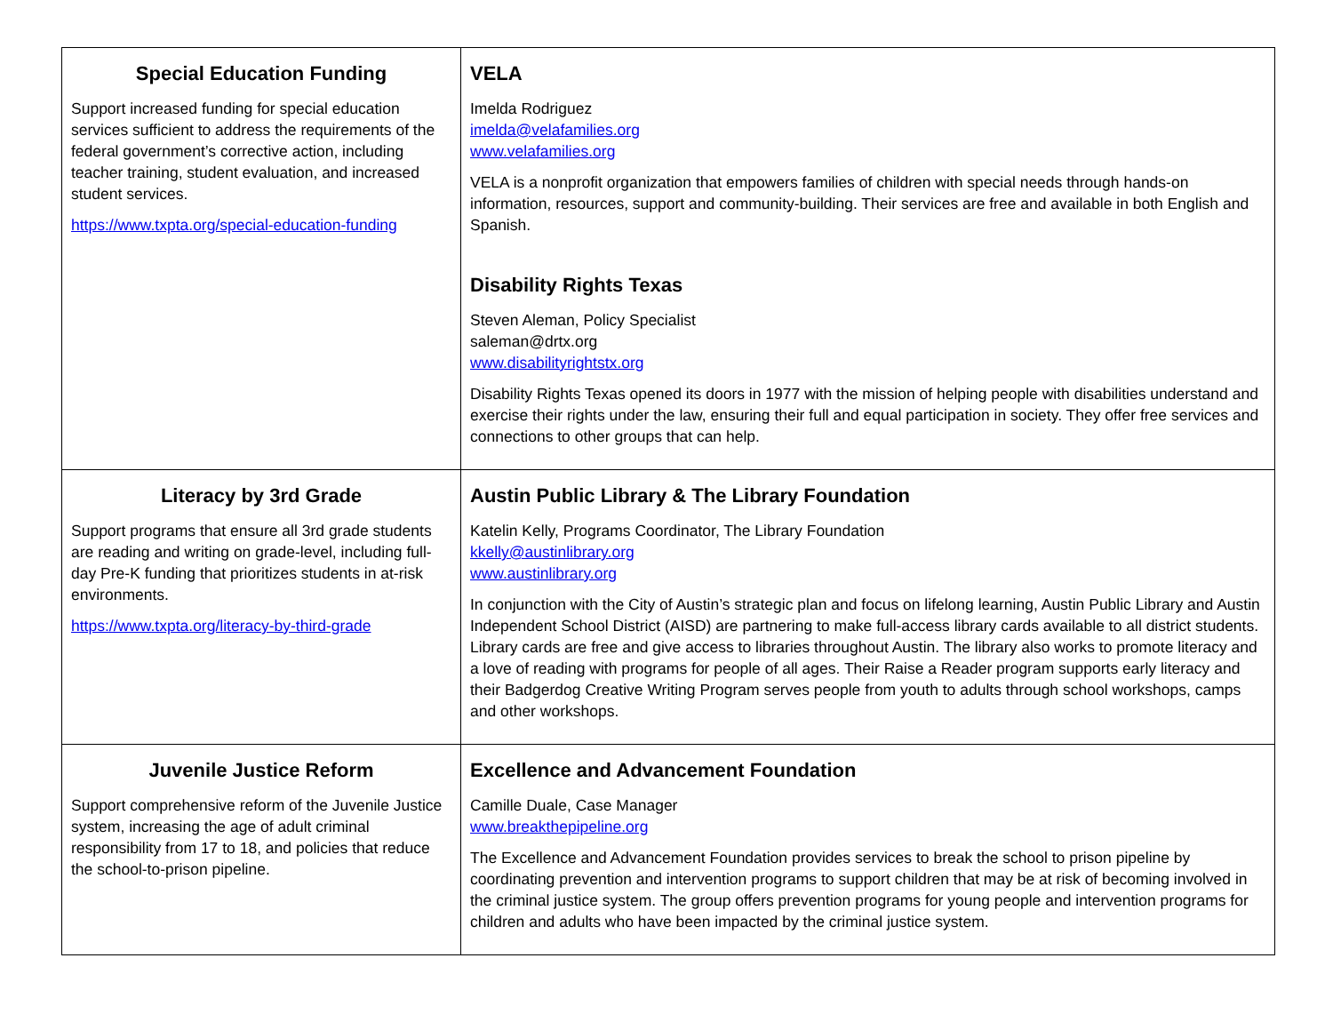| Special Education Funding Support increased funding for special education services sufficient to address the requirements of the federal government’s corrective action, including teacher training, student evaluation, and increased student services. https://www.txpta.org/special-education-funding | VELA Imelda Rodriguez imelda@velafamilies.org www.velafamilies.org VELA is a nonprofit organization that empowers families of children with special needs through hands-on information, resources, support and community-building. Their services are free and available in both English and Spanish. Disability Rights Texas Steven Aleman, Policy Specialist saleman@drtx.org www.disabilityrightstx.org Disability Rights Texas opened its doors in 1977 with the mission of helping people with disabilities understand and exercise their rights under the law, ensuring their full and equal participation in society. They offer free services and connections to other groups that can help. |
| Literacy by 3rd Grade Support programs that ensure all 3rd grade students are reading and writing on grade-level, including full-day Pre-K funding that prioritizes students in at-risk environments. https://www.txpta.org/literacy-by-third-grade | Austin Public Library & The Library Foundation Katelin Kelly, Programs Coordinator, The Library Foundation kkelly@austinlibrary.org www.austinlibrary.org In conjunction with the City of Austin’s strategic plan and focus on lifelong learning, Austin Public Library and Austin Independent School District (AISD) are partnering to make full-access library cards available to all district students. Library cards are free and give access to libraries throughout Austin. The library also works to promote literacy and a love of reading with programs for people of all ages. Their Raise a Reader program supports early literacy and their Badgerdog Creative Writing Program serves people from youth to adults through school workshops, camps and other workshops. |
| Juvenile Justice Reform Support comprehensive reform of the Juvenile Justice system, increasing the age of adult criminal responsibility from 17 to 18, and policies that reduce the school-to-prison pipeline. | Excellence and Advancement Foundation Camille Duale, Case Manager www.breakthepipeline.org The Excellence and Advancement Foundation provides services to break the school to prison pipeline by coordinating prevention and intervention programs to support children that may be at risk of becoming involved in the criminal justice system. The group offers prevention programs for young people and intervention programs for children and adults who have been impacted by the criminal justice system. |